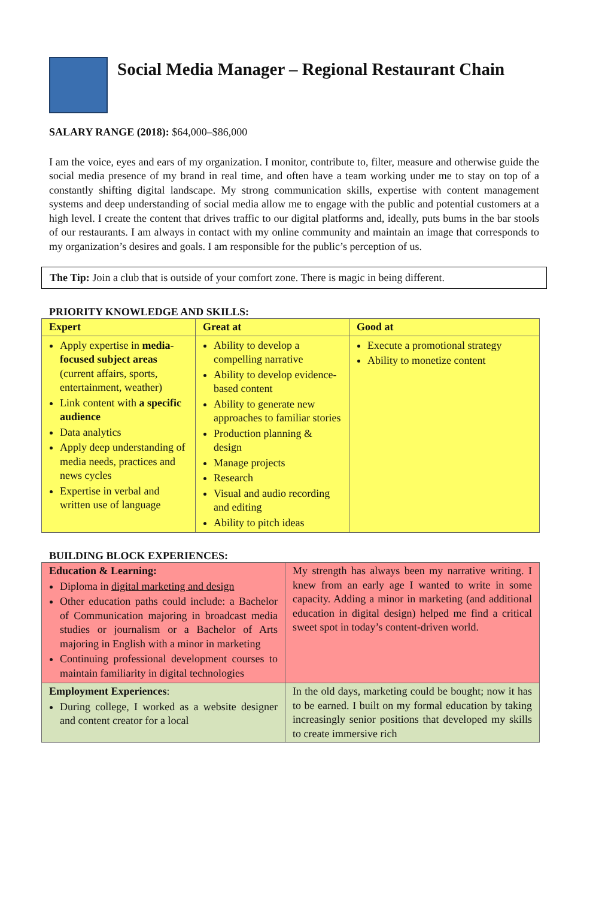Social Media Manager – Regional Restaurant Chain
SALARY RANGE (2018): $64,000–$86,000
I am the voice, eyes and ears of my organization. I monitor, contribute to, filter, measure and otherwise guide the social media presence of my brand in real time, and often have a team working under me to stay on top of a constantly shifting digital landscape. My strong communication skills, expertise with content management systems and deep understanding of social media allow me to engage with the public and potential customers at a high level. I create the content that drives traffic to our digital platforms and, ideally, puts bums in the bar stools of our restaurants. I am always in contact with my online community and maintain an image that corresponds to my organization’s desires and goals. I am responsible for the public’s perception of us.
The Tip: Join a club that is outside of your comfort zone. There is magic in being different.
PRIORITY KNOWLEDGE AND SKILLS:
| Expert | Great at | Good at |
| --- | --- | --- |
| Apply expertise in media-focused subject areas (current affairs, sports, entertainment, weather) Link content with a specific audience Data analytics Apply deep understanding of media needs, practices and news cycles Expertise in verbal and written use of language | Ability to develop a compelling narrative Ability to develop evidence-based content Ability to generate new approaches to familiar stories Production planning & design Manage projects Research Visual and audio recording and editing Ability to pitch ideas | Execute a promotional strategy Ability to monetize content |
BUILDING BLOCK EXPERIENCES:
| Education & Learning: Diploma in digital marketing and design Other education paths could include: a Bachelor of Communication majoring in broadcast media studies or journalism or a Bachelor of Arts majoring in English with a minor in marketing Continuing professional development courses to maintain familiarity in digital technologies | My strength has always been my narrative writing. I knew from an early age I wanted to write in some capacity. Adding a minor in marketing (and additional education in digital design) helped me find a critical sweet spot in today’s content-driven world. |
| Employment Experiences : During college, I worked as a website designer and content creator for a local | In the old days, marketing could be bought; now it has to be earned. I built on my formal education by taking increasingly senior positions that developed my skills to create immersive rich |